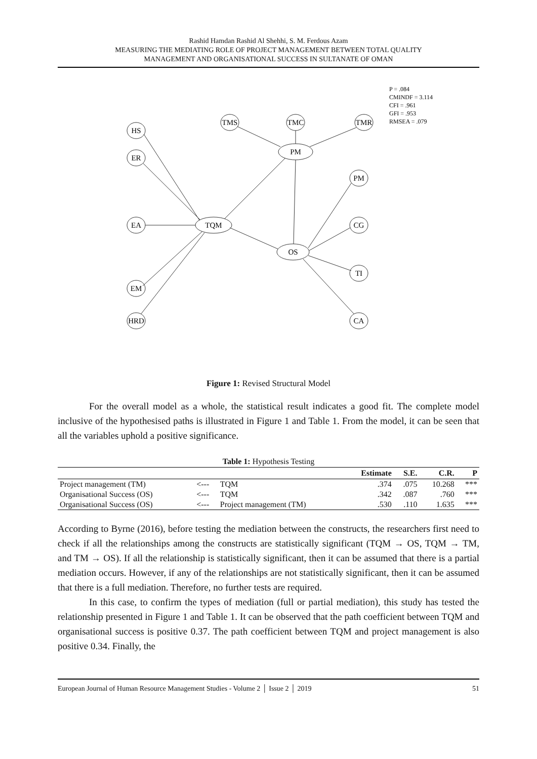Rashid Hamdan Rashid Al Shehhi, S. M. Ferdous Azam
MEASURING THE MEDIATING ROLE OF PROJECT MANAGEMENT BETWEEN TOTAL QUALITY
MANAGEMENT AND ORGANISATIONAL SUCCESS IN SULTANATE OF OMAN
TQM
PM
OS
HS
ER
EA
EM
HRD
TMS
TMC
TMR
PM
CG
TI
CA
P = .084
CMINDF = 3.114
CFI = .961
GFI = .953
RMSEA = .079
Figure 1: Revised Structural Model
For the overall model as a whole, the statistical result indicates a good fit. The complete model inclusive of the hypothesised paths is illustrated in Figure 1 and Table 1. From the model, it can be seen that all the variables uphold a positive significance.
Table 1: Hypothesis Testing
| | | | Estimate | S.E. | C.R. | P |
| --- | --- | --- | --- | --- | --- | --- |
| Project management (TM) | <--- | TQM | .374 | .075 | 10.268 | *** |
| Organisational Success (OS) | <--- | TQM | .342 | .087 | .760 | *** |
| Organisational Success (OS) | <--- | Project management (TM) | .530 | .110 | 1.635 | *** |
According to Byrne (2016), before testing the mediation between the constructs, the researchers first need to check if all the relationships among the constructs are statistically significant (TQM → OS, TQM → TM, and TM → OS). If all the relationship is statistically significant, then it can be assumed that there is a partial mediation occurs. However, if any of the relationships are not statistically significant, then it can be assumed that there is a full mediation. Therefore, no further tests are required.
In this case, to confirm the types of mediation (full or partial mediation), this study has tested the relationship presented in Figure 1 and Table 1. It can be observed that the path coefficient between TQM and organisational success is positive 0.37. The path coefficient between TQM and project management is also positive 0.34. Finally, the
European Journal of Human Resource Management Studies - Volume 2 │ Issue 2 │ 2019 51